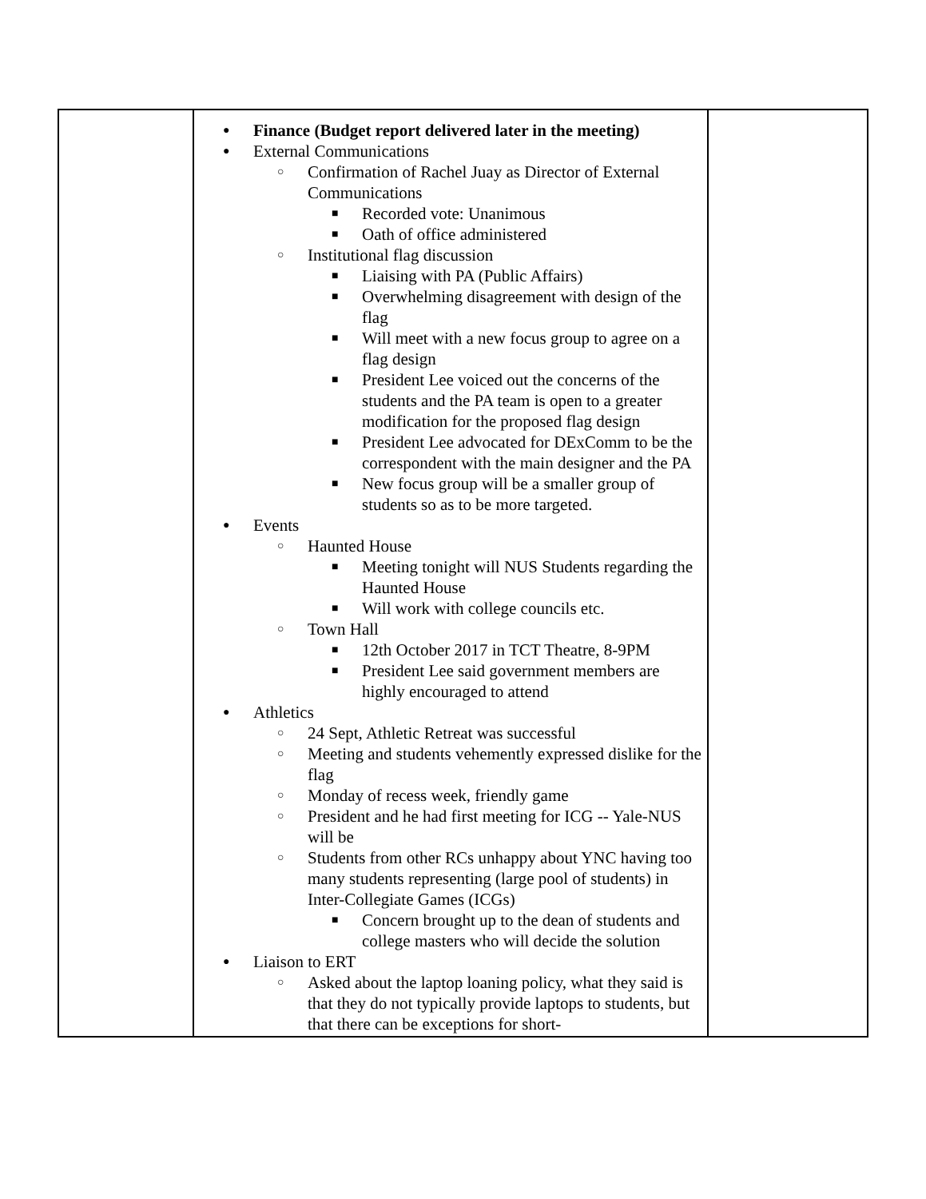| | ● Finance (Budget report delivered later in the meeting) ● External Communications ○ Confirmation of Rachel Juay as Director of External Communications ■ Recorded vote: Unanimous ■ Oath of office administered ○ Institutional flag discussion ■ Liaising with PA (Public Affairs) ■ Overwhelming disagreement with design of the flag ■ Will meet with a new focus group to agree on a flag design ■ President Lee voiced out the concerns of the students and the PA team is open to a greater modification for the proposed flag design ■ President Lee advocated for DExComm to be the correspondent with the main designer and the PA ■ New focus group will be a smaller group of students so as to be more targeted. ● Events ○ Haunted House ■ Meeting tonight will NUS Students regarding the Haunted House ■ Will work with college councils etc. ○ Town Hall ■ 12th October 2017 in TCT Theatre, 8-9PM ■ President Lee said government members are highly encouraged to attend ● Athletics ○ 24 Sept, Athletic Retreat was successful ○ Meeting and students vehemently expressed dislike for the flag ○ Monday of recess week, friendly game ○ President and he had first meeting for ICG -- Yale-NUS will be ○ Students from other RCs unhappy about YNC having too many students representing (large pool of students) in Inter-Collegiate Games (ICGs) ■ Concern brought up to the dean of students and college masters who will decide the solution ● Liaison to ERT ○ Asked about the laptop loaning policy, what they said is that they do not typically provide laptops to students, but that there can be exceptions for short- | |